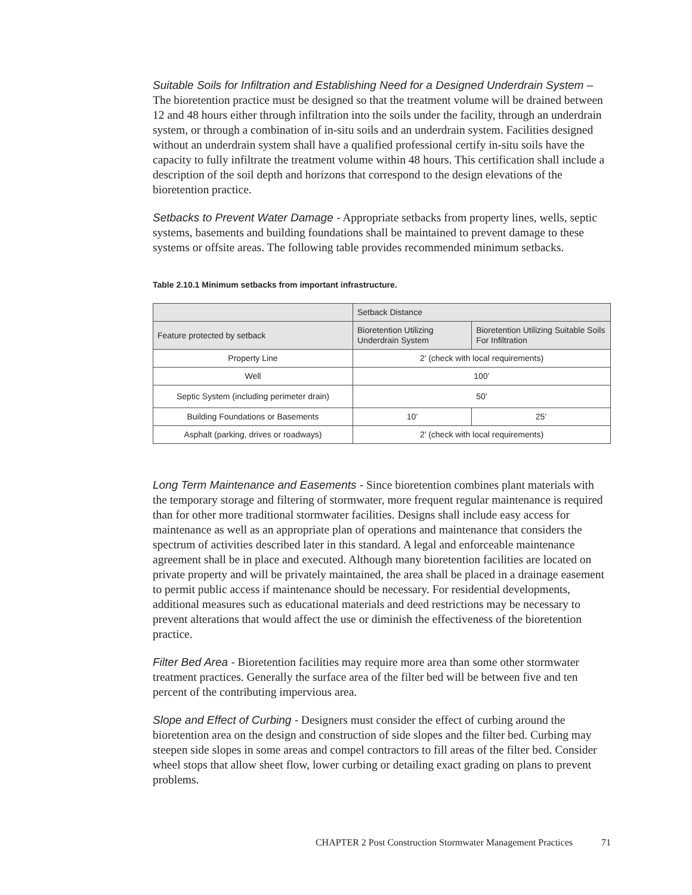Suitable Soils for Infiltration and Establishing Need for a Designed Underdrain System – The bioretention practice must be designed so that the treatment volume will be drained between 12 and 48 hours either through infiltration into the soils under the facility, through an underdrain system, or through a combination of in-situ soils and an underdrain system. Facilities designed without an underdrain system shall have a qualified professional certify in-situ soils have the capacity to fully infiltrate the treatment volume within 48 hours. This certification shall include a description of the soil depth and horizons that correspond to the design elevations of the bioretention practice.
Setbacks to Prevent Water Damage - Appropriate setbacks from property lines, wells, septic systems, basements and building foundations shall be maintained to prevent damage to these systems or offsite areas. The following table provides recommended minimum setbacks.
Table 2.10.1 Minimum setbacks from important infrastructure.
| | Setback Distance | |
| --- | --- | --- |
| Feature protected by setback | Bioretention Utilizing Underdrain System | Bioretention Utilizing Suitable Soils For Infiltration |
| Property Line | 2’ (check with local requirements) | |
| Well | 100’ | |
| Septic System (including perimeter drain) | 50’ | |
| Building Foundations or Basements | 10’ | 25’ |
| Asphalt (parking, drives or roadways) | 2’ (check with local requirements) | |
Long Term Maintenance and Easements - Since bioretention combines plant materials with the temporary storage and filtering of stormwater, more frequent regular maintenance is required than for other more traditional stormwater facilities. Designs shall include easy access for maintenance as well as an appropriate plan of operations and maintenance that considers the spectrum of activities described later in this standard. A legal and enforceable maintenance agreement shall be in place and executed. Although many bioretention facilities are located on private property and will be privately maintained, the area shall be placed in a drainage easement to permit public access if maintenance should be necessary. For residential developments, additional measures such as educational materials and deed restrictions may be necessary to prevent alterations that would affect the use or diminish the effectiveness of the bioretention practice.
Filter Bed Area - Bioretention facilities may require more area than some other stormwater treatment practices. Generally the surface area of the filter bed will be between five and ten percent of the contributing impervious area.
Slope and Effect of Curbing - Designers must consider the effect of curbing around the bioretention area on the design and construction of side slopes and the filter bed. Curbing may steepen side slopes in some areas and compel contractors to fill areas of the filter bed. Consider wheel stops that allow sheet flow, lower curbing or detailing exact grading on plans to prevent problems.
CHAPTER 2 Post Construction Stormwater Management Practices 71